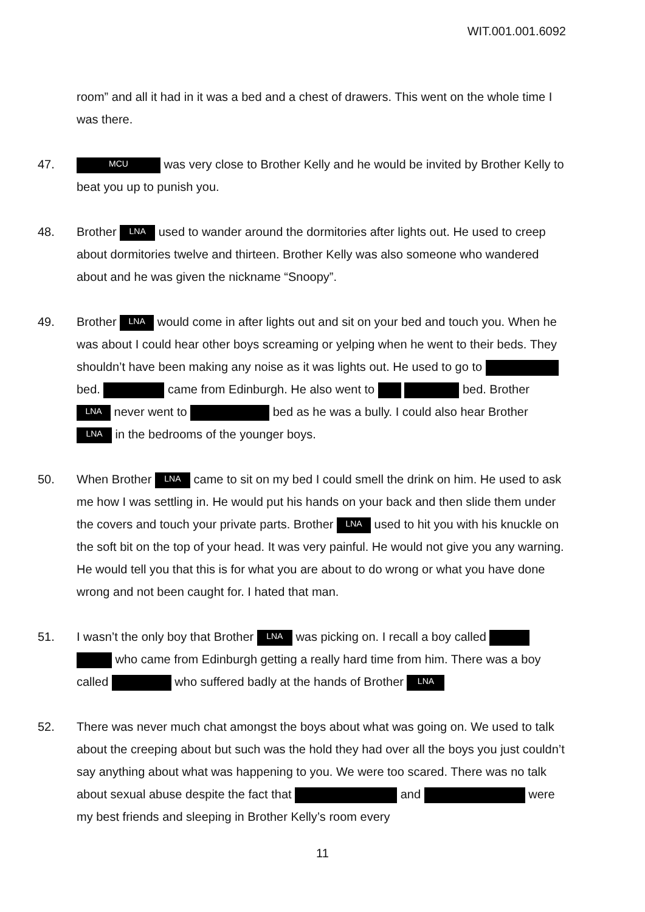WIT.001.001.6092
room” and all it had in it was a bed and a chest of drawers. This went on the whole time I was there.
47.
MCU was very close to Brother Kelly and he would be invited by Brother Kelly to beat you up to punish you.
48. Brother LNA used to wander around the dormitories after lights out. He used to creep about dormitories twelve and thirteen. Brother Kelly was also someone who wandered about and he was given the nickname “Snoopy”.
49. Brother LNA would come in after lights out and sit on your bed and touch you. When he was about I could hear other boys screaming or yelping when he went to their beds. They shouldn’t have been making any noise as it was lights out. He used to go to bed. came from Edinburgh. He also went to bed. Brother LNA never went to bed as he was a bully. I could also hear Brother LNA in the bedrooms of the younger boys.
50. When Brother LNA came to sit on my bed I could smell the drink on him. He used to ask me how I was settling in. He would put his hands on your back and then slide them under the covers and touch your private parts. Brother LNA used to hit you with his knuckle on the soft bit on the top of your head. It was very painful. He would not give you any warning. He would tell you that this is for what you are about to do wrong or what you have done wrong and not been caught for. I hated that man.
51. I wasn’t the only boy that Brother LNA was picking on. I recall a boy called who came from Edinburgh getting a really hard time from him. There was a boy called who suffered badly at the hands of Brother LNA
52. There was never much chat amongst the boys about what was going on. We used to talk about the creeping about but such was the hold they had over all the boys you just couldn’t say anything about what was happening to you. We were too scared. There was no talk about sexual abuse despite the fact that and were my best friends and sleeping in Brother Kelly’s room every
11